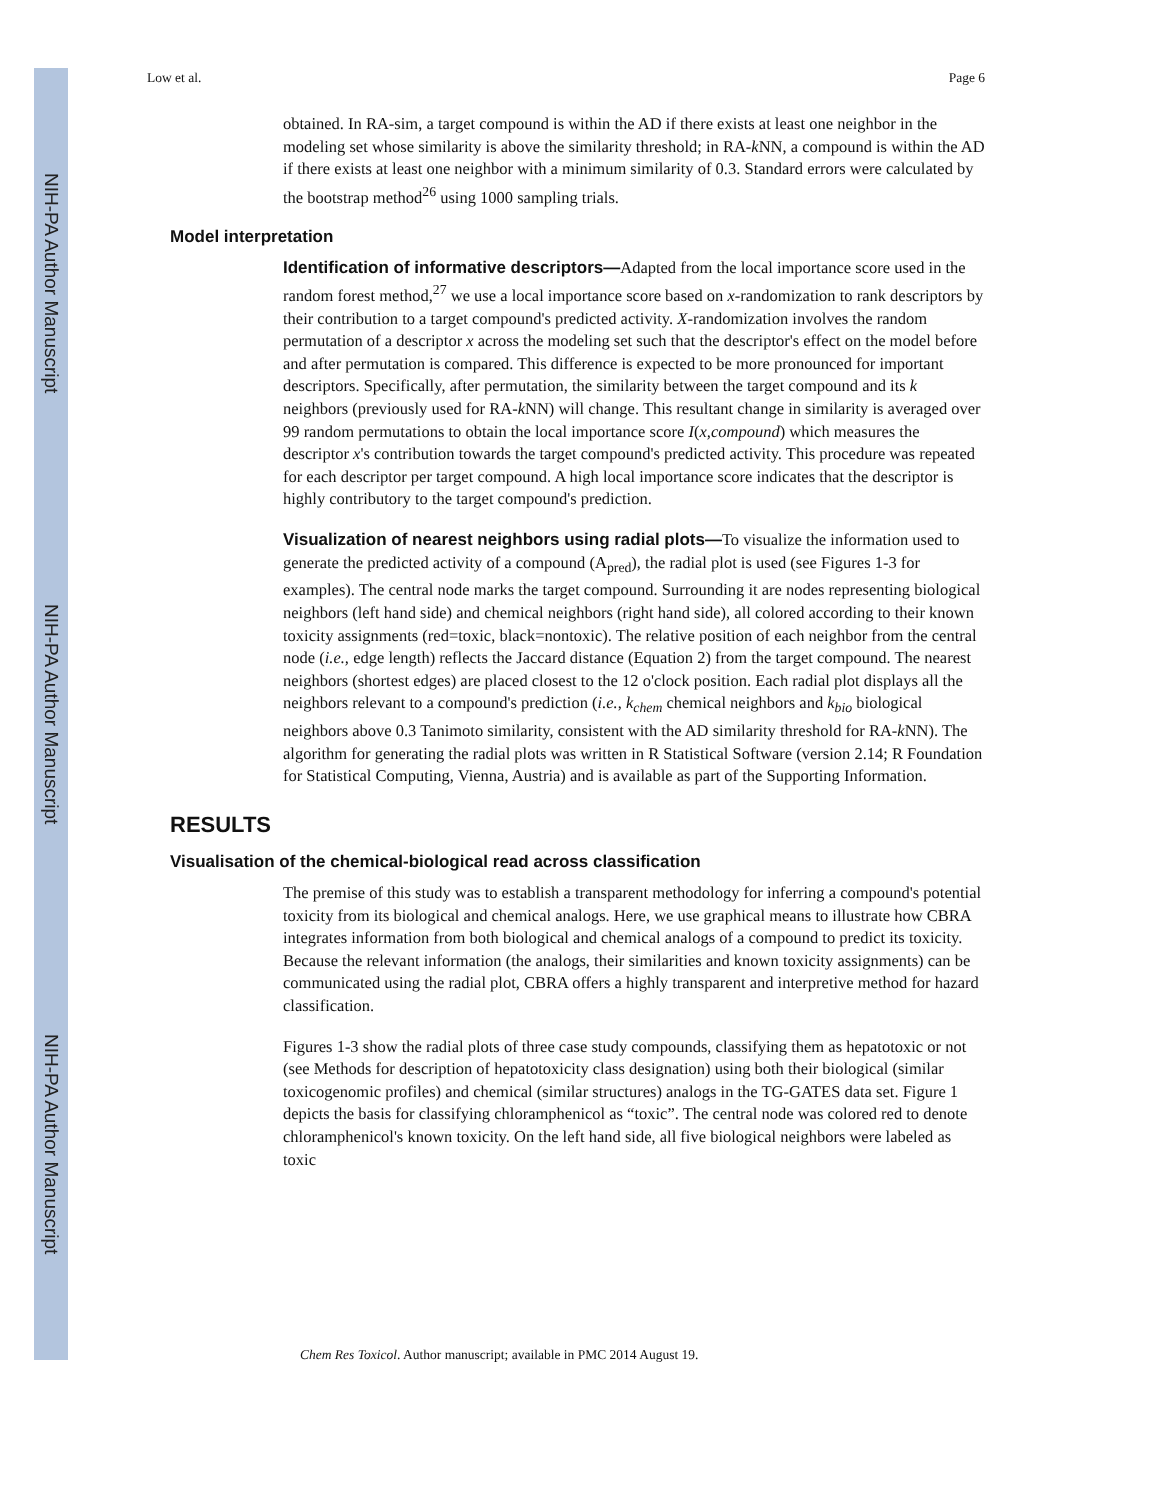NIH-PA Author Manuscript
NIH-PA Author Manuscript
NIH-PA Author Manuscript
Low et al. Page 6
obtained. In RA-sim, a target compound is within the AD if there exists at least one neighbor in the modeling set whose similarity is above the similarity threshold; in RA-k NN, a compound is within the AD if there exists at least one neighbor with a minimum similarity of 0.3. Standard errors were calculated by the bootstrap method<sup>26</sup> using 1000 sampling trials.
Model interpretation
Identification of informative descriptors—Adapted from the local importance score used in the random forest method,<sup>27</sup> we use a local importance score based on x-randomization to rank descriptors by their contribution to a target compound's predicted activity. X-randomization involves the random permutation of a descriptor x across the modeling set such that the descriptor's effect on the model before and after permutation is compared. This difference is expected to be more pronounced for important descriptors. Specifically, after permutation, the similarity between the target compound and its k neighbors (previously used for RA-k NN) will change. This resultant change in similarity is averaged over 99 random permutations to obtain the local importance score I(x,compound) which measures the descriptor x's contribution towards the target compound's predicted activity. This procedure was repeated for each descriptor per target compound. A high local importance score indicates that the descriptor is highly contributory to the target compound's prediction.
Visualization of nearest neighbors using radial plots—To visualize the information used to generate the predicted activity of a compound (A<sub>pred</sub>), the radial plot is used (see Figures 1-3 for examples). The central node marks the target compound. Surrounding it are nodes representing biological neighbors (left hand side) and chemical neighbors (right hand side), all colored according to their known toxicity assignments (red=toxic, black=nontoxic). The relative position of each neighbor from the central node (i.e., edge length) reflects the Jaccard distance (Equation 2) from the target compound. The nearest neighbors (shortest edges) are placed closest to the 12 o'clock position. Each radial plot displays all the neighbors relevant to a compound's prediction (i.e., k<sub>chem</sub> chemical neighbors and k<sub>bio</sub> biological neighbors above 0.3 Tanimoto similarity, consistent with the AD similarity threshold for RA-k NN). The algorithm for generating the radial plots was written in R Statistical Software (version 2.14; R Foundation for Statistical Computing, Vienna, Austria) and is available as part of the Supporting Information.
RESULTS
Visualisation of the chemical-biological read across classification
The premise of this study was to establish a transparent methodology for inferring a compound's potential toxicity from its biological and chemical analogs. Here, we use graphical means to illustrate how CBRA integrates information from both biological and chemical analogs of a compound to predict its toxicity. Because the relevant information (the analogs, their similarities and known toxicity assignments) can be communicated using the radial plot, CBRA offers a highly transparent and interpretive method for hazard classification.
Figures 1-3 show the radial plots of three case study compounds, classifying them as hepatotoxic or not (see Methods for description of hepatotoxicity class designation) using both their biological (similar toxicogenomic profiles) and chemical (similar structures) analogs in the TG-GATES data set. Figure 1 depicts the basis for classifying chloramphenicol as “toxic”. The central node was colored red to denote chloramphenicol's known toxicity. On the left hand side, all five biological neighbors were labeled as toxic
Chem Res Toxicol. Author manuscript; available in PMC 2014 August 19.